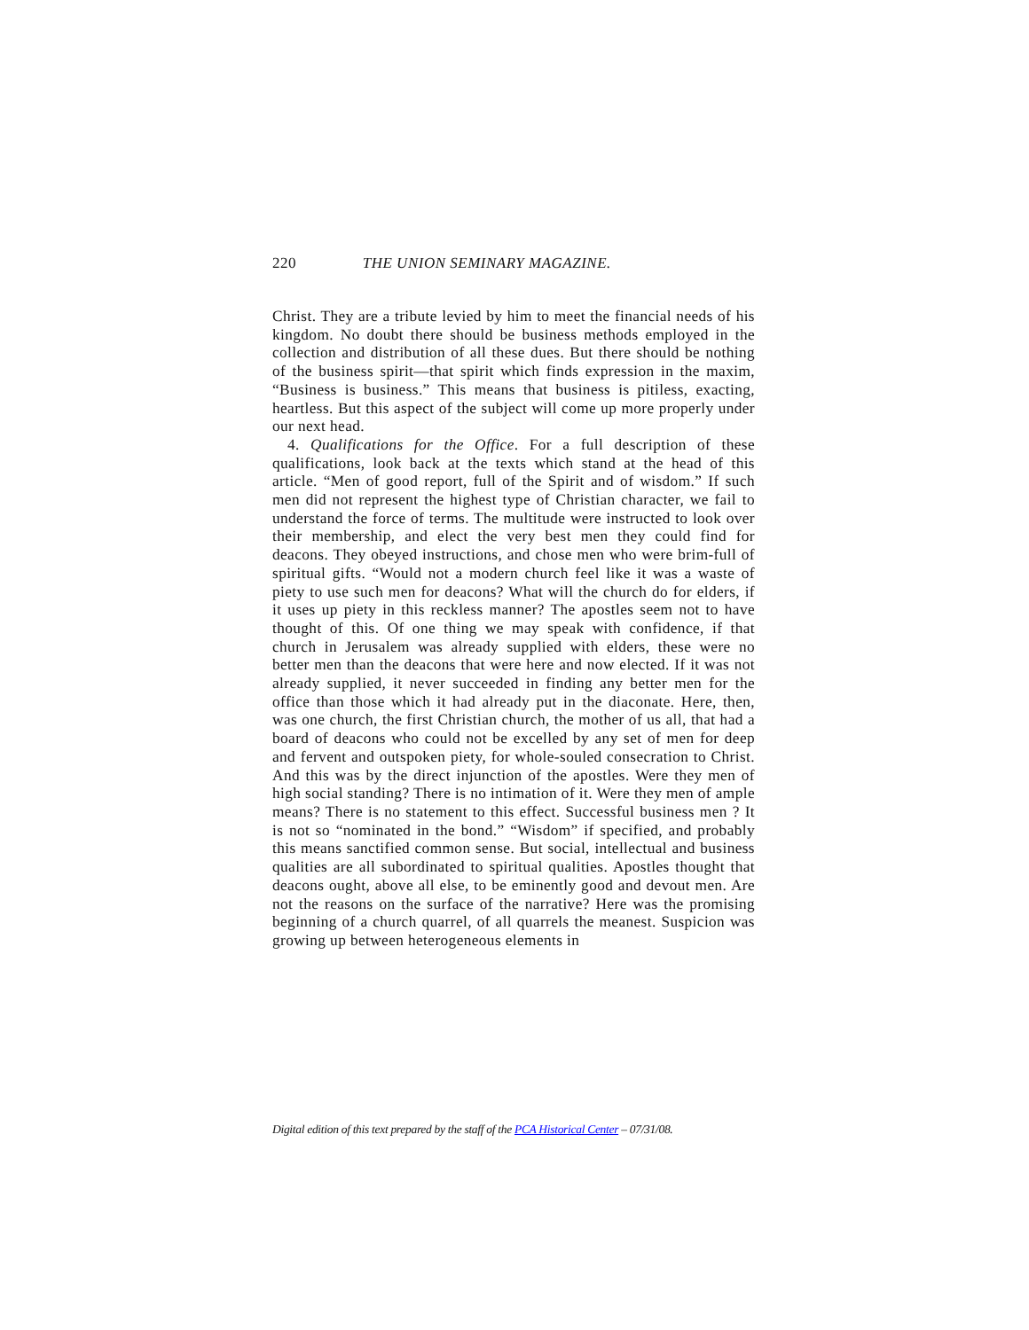220 THE UNION SEMINARY MAGAZINE.
Christ. They are a tribute levied by him to meet the financial needs of his kingdom. No doubt there should be business methods employed in the collection and distribution of all these dues. But there should be nothing of the business spirit—that spirit which finds expression in the maxim, “Business is business.” This means that business is pitiless, exacting, heartless. But this aspect of the subject will come up more properly under our next head.
4. Qualifications for the Office. For a full description of these qualifications, look back at the texts which stand at the head of this article. “Men of good report, full of the Spirit and of wisdom.” If such men did not represent the highest type of Christian character, we fail to understand the force of terms. The multitude were instructed to look over their membership, and elect the very best men they could find for deacons. They obeyed instructions, and chose men who were brim-full of spiritual gifts. “Would not a modern church feel like it was a waste of piety to use such men for deacons? What will the church do for elders, if it uses up piety in this reckless manner? The apostles seem not to have thought of this. Of one thing we may speak with confidence, if that church in Jerusalem was already supplied with elders, these were no better men than the deacons that were here and now elected. If it was not already supplied, it never succeeded in finding any better men for the office than those which it had already put in the diaconate. Here, then, was one church, the first Christian church, the mother of us all, that had a board of deacons who could not be excelled by any set of men for deep and fervent and outspoken piety, for whole-souled consecration to Christ. And this was by the direct injunction of the apostles. Were they men of high social standing? There is no intimation of it. Were they men of ample means? There is no statement to this effect. Successful business men ? It is not so “nominated in the bond.” “Wisdom” if specified, and probably this means sanctified common sense. But social, intellectual and business qualities are all subordinated to spiritual qualities. Apostles thought that deacons ought, above all else, to be eminently good and devout men. Are not the reasons on the surface of the narrative? Here was the promising beginning of a church quarrel, of all quarrels the meanest. Suspicion was growing up between heterogeneous elements in
Digital edition of this text prepared by the staff of the PCA Historical Center – 07/31/08.